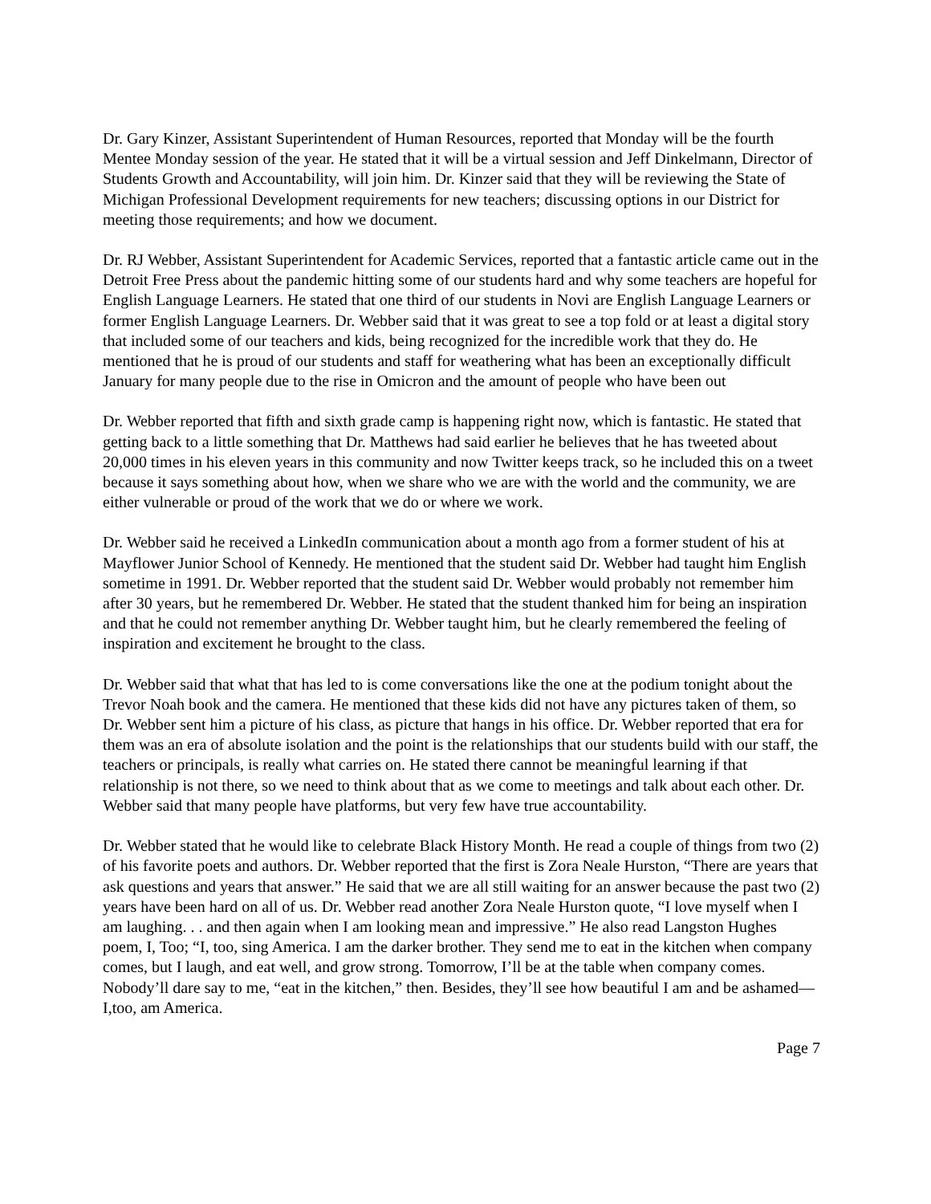Dr. Gary Kinzer, Assistant Superintendent of Human Resources, reported that Monday will be the fourth Mentee Monday session of the year. He stated that it will be a virtual session and Jeff Dinkelmann, Director of Students Growth and Accountability, will join him. Dr. Kinzer said that they will be reviewing the State of Michigan Professional Development requirements for new teachers; discussing options in our District for meeting those requirements; and how we document.
Dr. RJ Webber, Assistant Superintendent for Academic Services, reported that a fantastic article came out in the Detroit Free Press about the pandemic hitting some of our students hard and why some teachers are hopeful for English Language Learners. He stated that one third of our students in Novi are English Language Learners or former English Language Learners. Dr. Webber said that it was great to see a top fold or at least a digital story that included some of our teachers and kids, being recognized for the incredible work that they do. He mentioned that he is proud of our students and staff for weathering what has been an exceptionally difficult January for many people due to the rise in Omicron and the amount of people who have been out
Dr. Webber reported that fifth and sixth grade camp is happening right now, which is fantastic. He stated that getting back to a little something that Dr. Matthews had said earlier he believes that he has tweeted about 20,000 times in his eleven years in this community and now Twitter keeps track, so he included this on a tweet because it says something about how, when we share who we are with the world and the community, we are either vulnerable or proud of the work that we do or where we work.
Dr. Webber said he received a LinkedIn communication about a month ago from a former student of his at Mayflower Junior School of Kennedy. He mentioned that the student said Dr. Webber had taught him English sometime in 1991. Dr. Webber reported that the student said Dr. Webber would probably not remember him after 30 years, but he remembered Dr. Webber. He stated that the student thanked him for being an inspiration and that he could not remember anything Dr. Webber taught him, but he clearly remembered the feeling of inspiration and excitement he brought to the class.
Dr. Webber said that what that has led to is come conversations like the one at the podium tonight about the Trevor Noah book and the camera. He mentioned that these kids did not have any pictures taken of them, so Dr. Webber sent him a picture of his class, as picture that hangs in his office. Dr. Webber reported that era for them was an era of absolute isolation and the point is the relationships that our students build with our staff, the teachers or principals, is really what carries on. He stated there cannot be meaningful learning if that relationship is not there, so we need to think about that as we come to meetings and talk about each other. Dr. Webber said that many people have platforms, but very few have true accountability.
Dr. Webber stated that he would like to celebrate Black History Month. He read a couple of things from two (2) of his favorite poets and authors. Dr. Webber reported that the first is Zora Neale Hurston, “There are years that ask questions and years that answer.” He said that we are all still waiting for an answer because the past two (2) years have been hard on all of us. Dr. Webber read another Zora Neale Hurston quote, “I love myself when I am laughing. . . and then again when I am looking mean and impressive.” He also read Langston Hughes poem, I, Too; “I, too, sing America. I am the darker brother. They send me to eat in the kitchen when company comes, but I laugh, and eat well, and grow strong. Tomorrow, I’ll be at the table when company comes. Nobody’ll dare say to me, “eat in the kitchen,” then. Besides, they’ll see how beautiful I am and be ashamed—I,too, am America.
Page 7